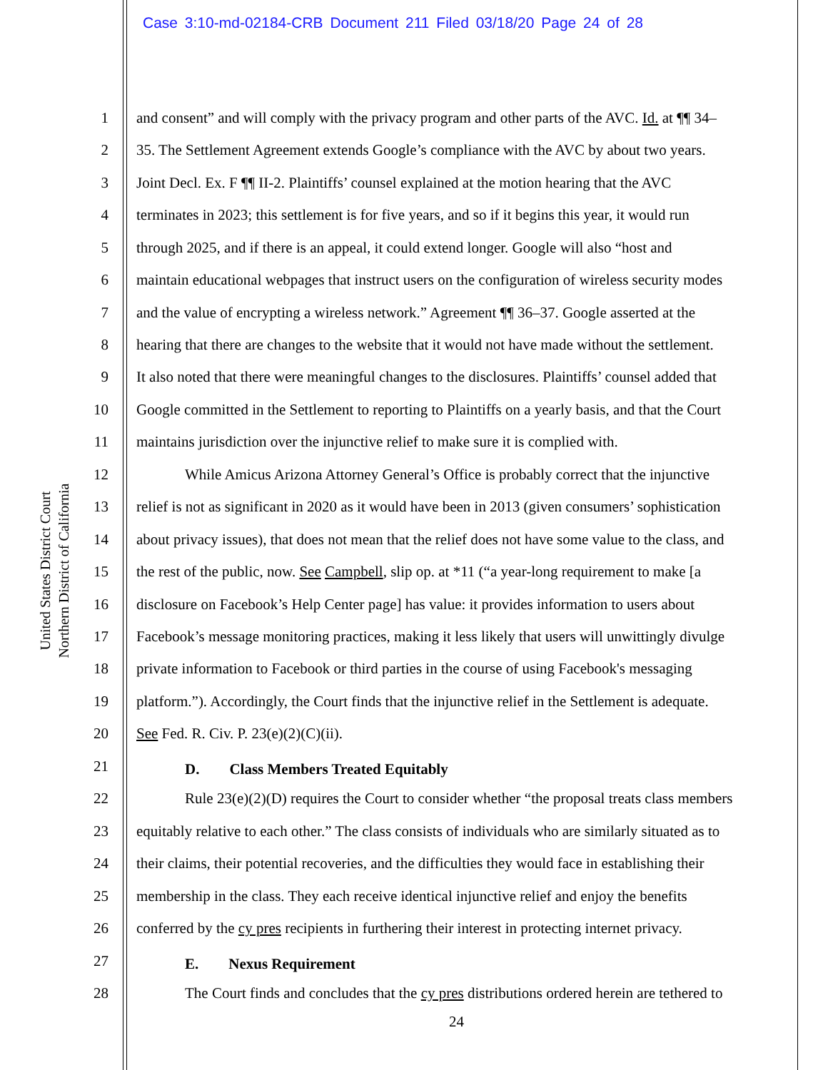Case 3:10-md-02184-CRB Document 211 Filed 03/18/20 Page 24 of 28
United States District Court
Northern District of California
1 and consent” and will comply with the privacy program and other parts of the AVC. Id. at ¶¶ 34–
2 35. The Settlement Agreement extends Google’s compliance with the AVC by about two years.
3 Joint Decl. Ex. F ¶¶ II-2. Plaintiffs’ counsel explained at the motion hearing that the AVC
4 terminates in 2023; this settlement is for five years, and so if it begins this year, it would run
5 through 2025, and if there is an appeal, it could extend longer. Google will also “host and
6 maintain educational webpages that instruct users on the configuration of wireless security modes
7 and the value of encrypting a wireless network.” Agreement ¶¶ 36–37. Google asserted at the
8 hearing that there are changes to the website that it would not have made without the settlement.
9 It also noted that there were meaningful changes to the disclosures. Plaintiffs’ counsel added that
10 Google committed in the Settlement to reporting to Plaintiffs on a yearly basis, and that the Court
11 maintains jurisdiction over the injunctive relief to make sure it is complied with.
12 While Amicus Arizona Attorney General’s Office is probably correct that the injunctive
13 relief is not as significant in 2020 as it would have been in 2013 (given consumers’ sophistication
14 about privacy issues), that does not mean that the relief does not have some value to the class, and
15 the rest of the public, now. See Campbell, slip op. at *11 (“a year-long requirement to make [a
16 disclosure on Facebook’s Help Center page] has value: it provides information to users about
17 Facebook’s message monitoring practices, making it less likely that users will unwittingly divulge
18 private information to Facebook or third parties in the course of using Facebook's messaging
19 platform.”). Accordingly, the Court finds that the injunctive relief in the Settlement is adequate.
20 See Fed. R. Civ. P. 23(e)(2)(C)(ii).
21 D. Class Members Treated Equitably
22 Rule 23(e)(2)(D) requires the Court to consider whether “the proposal treats class members
23 equitably relative to each other.” The class consists of individuals who are similarly situated as to
24 their claims, their potential recoveries, and the difficulties they would face in establishing their
25 membership in the class. They each receive identical injunctive relief and enjoy the benefits
26 conferred by the cy pres recipients in furthering their interest in protecting internet privacy.
27 E. Nexus Requirement
28 The Court finds and concludes that the cy pres distributions ordered herein are tethered to
24